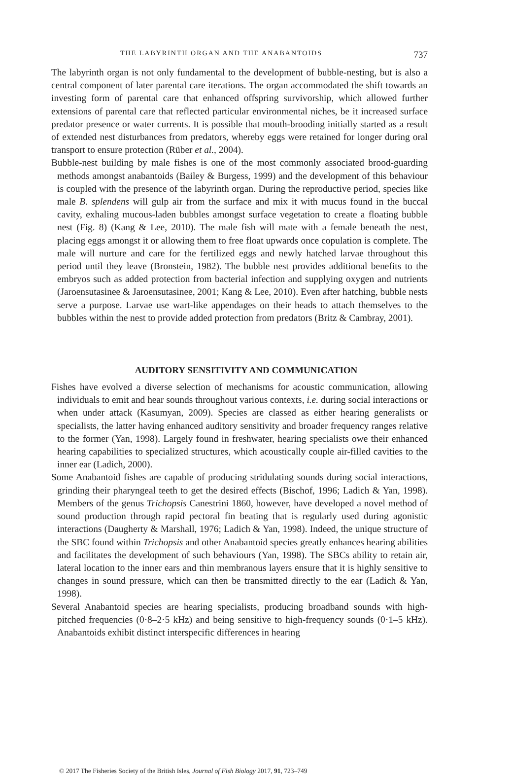THE LABYRINTH ORGAN AND THE ANABANTOIDS 737
The labyrinth organ is not only fundamental to the development of bubble-nesting, but is also a central component of later parental care iterations. The organ accommodated the shift towards an investing form of parental care that enhanced offspring survivorship, which allowed further extensions of parental care that reflected particular environmental niches, be it increased surface predator presence or water currents. It is possible that mouth-brooding initially started as a result of extended nest disturbances from predators, whereby eggs were retained for longer during oral transport to ensure protection (Rüber et al., 2004).
Bubble-nest building by male fishes is one of the most commonly associated brood-guarding methods amongst anabantoids (Bailey & Burgess, 1999) and the development of this behaviour is coupled with the presence of the labyrinth organ. During the reproductive period, species like male B. splendens will gulp air from the surface and mix it with mucus found in the buccal cavity, exhaling mucous-laden bubbles amongst surface vegetation to create a floating bubble nest (Fig. 8) (Kang & Lee, 2010). The male fish will mate with a female beneath the nest, placing eggs amongst it or allowing them to free float upwards once copulation is complete. The male will nurture and care for the fertilized eggs and newly hatched larvae throughout this period until they leave (Bronstein, 1982). The bubble nest provides additional benefits to the embryos such as added protection from bacterial infection and supplying oxygen and nutrients (Jaroensutasinee & Jaroensutasinee, 2001; Kang & Lee, 2010). Even after hatching, bubble nests serve a purpose. Larvae use wart-like appendages on their heads to attach themselves to the bubbles within the nest to provide added protection from predators (Britz & Cambray, 2001).
AUDITORY SENSITIVITY AND COMMUNICATION
Fishes have evolved a diverse selection of mechanisms for acoustic communication, allowing individuals to emit and hear sounds throughout various contexts, i.e. during social interactions or when under attack (Kasumyan, 2009). Species are classed as either hearing generalists or specialists, the latter having enhanced auditory sensitivity and broader frequency ranges relative to the former (Yan, 1998). Largely found in freshwater, hearing specialists owe their enhanced hearing capabilities to specialized structures, which acoustically couple air-filled cavities to the inner ear (Ladich, 2000).
Some Anabantoid fishes are capable of producing stridulating sounds during social interactions, grinding their pharyngeal teeth to get the desired effects (Bischof, 1996; Ladich & Yan, 1998). Members of the genus Trichopsis Canestrini 1860, however, have developed a novel method of sound production through rapid pectoral fin beating that is regularly used during agonistic interactions (Daugherty & Marshall, 1976; Ladich & Yan, 1998). Indeed, the unique structure of the SBC found within Trichopsis and other Anabantoid species greatly enhances hearing abilities and facilitates the development of such behaviours (Yan, 1998). The SBCs ability to retain air, lateral location to the inner ears and thin membranous layers ensure that it is highly sensitive to changes in sound pressure, which can then be transmitted directly to the ear (Ladich & Yan, 1998).
Several Anabantoid species are hearing specialists, producing broadband sounds with high-pitched frequencies (0·8–2·5 kHz) and being sensitive to high-frequency sounds (0·1–5 kHz). Anabantoids exhibit distinct interspecific differences in hearing
© 2017 The Fisheries Society of the British Isles, Journal of Fish Biology 2017, 91, 723–749